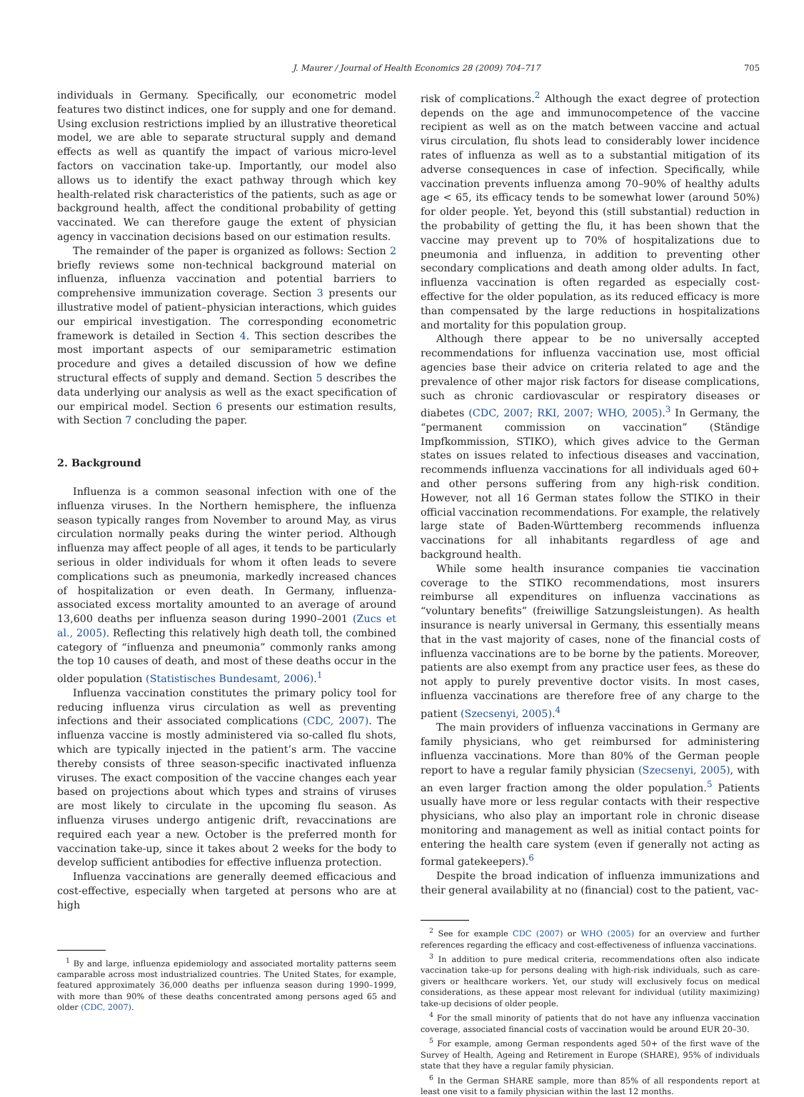J. Maurer / Journal of Health Economics 28 (2009) 704–717 705
individuals in Germany. Specifically, our econometric model features two distinct indices, one for supply and one for demand. Using exclusion restrictions implied by an illustrative theoretical model, we are able to separate structural supply and demand effects as well as quantify the impact of various micro-level factors on vaccination take-up. Importantly, our model also allows us to identify the exact pathway through which key health-related risk characteristics of the patients, such as age or background health, affect the conditional probability of getting vaccinated. We can therefore gauge the extent of physician agency in vaccination decisions based on our estimation results.
The remainder of the paper is organized as follows: Section 2 briefly reviews some non-technical background material on influenza, influenza vaccination and potential barriers to comprehensive immunization coverage. Section 3 presents our illustrative model of patient–physician interactions, which guides our empirical investigation. The corresponding econometric framework is detailed in Section 4. This section describes the most important aspects of our semiparametric estimation procedure and gives a detailed discussion of how we define structural effects of supply and demand. Section 5 describes the data underlying our analysis as well as the exact specification of our empirical model. Section 6 presents our estimation results, with Section 7 concluding the paper.
2. Background
Influenza is a common seasonal infection with one of the influenza viruses. In the Northern hemisphere, the influenza season typically ranges from November to around May, as virus circulation normally peaks during the winter period. Although influenza may affect people of all ages, it tends to be particularly serious in older individuals for whom it often leads to severe complications such as pneumonia, markedly increased chances of hospitalization or even death. In Germany, influenza-associated excess mortality amounted to an average of around 13,600 deaths per influenza season during 1990–2001 (Zucs et al., 2005). Reflecting this relatively high death toll, the combined category of “influenza and pneumonia” commonly ranks among the top 10 causes of death, and most of these deaths occur in the older population (Statistisches Bundesamt, 2006).<sup>1</sup>
Influenza vaccination constitutes the primary policy tool for reducing influenza virus circulation as well as preventing infections and their associated complications (CDC, 2007). The influenza vaccine is mostly administered via so-called flu shots, which are typically injected in the patient’s arm. The vaccine thereby consists of three season-specific inactivated influenza viruses. The exact composition of the vaccine changes each year based on projections about which types and strains of viruses are most likely to circulate in the upcoming flu season. As influenza viruses undergo antigenic drift, revaccinations are required each year a new. October is the preferred month for vaccination take-up, since it takes about 2 weeks for the body to develop sufficient antibodies for effective influenza protection.
Influenza vaccinations are generally deemed efficacious and cost-effective, especially when targeted at persons who are at high
<sup>1</sup> By and large, influenza epidemiology and associated mortality patterns seem camparable across most industrialized countries. The United States, for example, featured approximately 36,000 deaths per influenza season during 1990–1999, with more than 90% of these deaths concentrated among persons aged 65 and older (CDC, 2007).
risk of complications.<sup>2</sup> Although the exact degree of protection depends on the age and immunocompetence of the vaccine recipient as well as on the match between vaccine and actual virus circulation, flu shots lead to considerably lower incidence rates of influenza as well as to a substantial mitigation of its adverse consequences in case of infection. Specifically, while vaccination prevents influenza among 70–90% of healthy adults age < 65, its efficacy tends to be somewhat lower (around 50%) for older people. Yet, beyond this (still substantial) reduction in the probability of getting the flu, it has been shown that the vaccine may prevent up to 70% of hospitalizations due to pneumonia and influenza, in addition to preventing other secondary complications and death among older adults. In fact, influenza vaccination is often regarded as especially cost-effective for the older population, as its reduced efficacy is more than compensated by the large reductions in hospitalizations and mortality for this population group.
Although there appear to be no universally accepted recommendations for influenza vaccination use, most official agencies base their advice on criteria related to age and the prevalence of other major risk factors for disease complications, such as chronic cardiovascular or respiratory diseases or diabetes (CDC, 2007; RKI, 2007; WHO, 2005).<sup>3</sup> In Germany, the “permanent commission on vaccination” (Ständige Impfkommission, STIKO), which gives advice to the German states on issues related to infectious diseases and vaccination, recommends influenza vaccinations for all individuals aged 60+ and other persons suffering from any high-risk condition. However, not all 16 German states follow the STIKO in their official vaccination recommendations. For example, the relatively large state of Baden-Württemberg recommends influenza vaccinations for all inhabitants regardless of age and background health.
While some health insurance companies tie vaccination coverage to the STIKO recommendations, most insurers reimburse all expenditures on influenza vaccinations as “voluntary benefits” (freiwillige Satzungsleistungen). As health insurance is nearly universal in Germany, this essentially means that in the vast majority of cases, none of the financial costs of influenza vaccinations are to be borne by the patients. Moreover, patients are also exempt from any practice user fees, as these do not apply to purely preventive doctor visits. In most cases, influenza vaccinations are therefore free of any charge to the patient (Szecsenyi, 2005).<sup>4</sup>
The main providers of influenza vaccinations in Germany are family physicians, who get reimbursed for administering influenza vaccinations. More than 80% of the German people report to have a regular family physician (Szecsenyi, 2005), with an even larger fraction among the older population.<sup>5</sup> Patients usually have more or less regular contacts with their respective physicians, who also play an important role in chronic disease monitoring and management as well as initial contact points for entering the health care system (even if generally not acting as formal gatekeepers).<sup>6</sup>
Despite the broad indication of influenza immunizations and their general availability at no (financial) cost to the patient, vac-
<sup>2</sup> See for example CDC (2007) or WHO (2005) for an overview and further references regarding the efficacy and cost-effectiveness of influenza vaccinations.
<sup>3</sup> In addition to pure medical criteria, recommendations often also indicate vaccination take-up for persons dealing with high-risk individuals, such as care-givers or healthcare workers. Yet, our study will exclusively focus on medical considerations, as these appear most relevant for individual (utility maximizing) take-up decisions of older people.
<sup>4</sup> For the small minority of patients that do not have any influenza vaccination coverage, associated financial costs of vaccination would be around EUR 20–30.
<sup>5</sup> For example, among German respondents aged 50+ of the first wave of the Survey of Health, Ageing and Retirement in Europe (SHARE), 95% of individuals state that they have a regular family physician.
<sup>6</sup> In the German SHARE sample, more than 85% of all respondents report at least one visit to a family physician within the last 12 months.